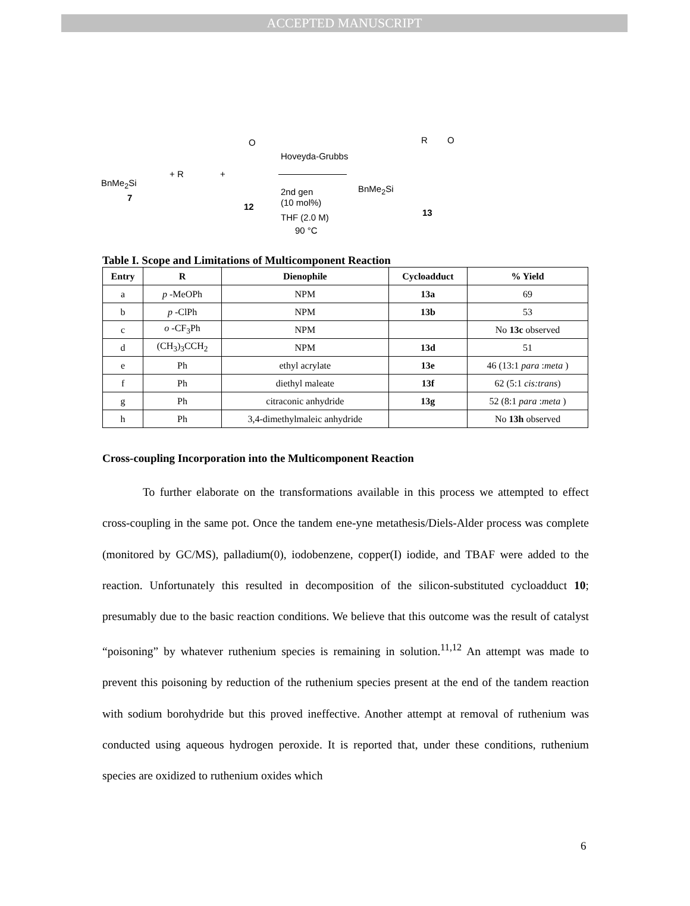ACCEPTED MANUSCRIPT
BnMe<sub>2</sub>Si
7
+ R +
O
12
Hoveyda-Grubbs
2nd gen
(10 mol%)
THF (2.0 M)
90 °C
BnMe<sub>2</sub>Si
R O
13
Table I. Scope and Limitations of Multicomponent Reaction
| Entry | R | Dienophile | Cycloadduct | % Yield |
| --- | --- | --- | --- | --- |
| a | p -MeOPh | NPM | 13a | 69 |
| b | p -ClPh | NPM | 13b | 53 |
| c | o -CF<sub>3</sub>Ph | NPM | | No 13c observed |
| d | (CH<sub>3</sub>)<sub>3</sub>CCH<sub>2</sub> | NPM | 13d | 51 |
| e | Ph | ethyl acrylate | 13e | 46 (13:1 para : meta ) |
| f | Ph | diethyl maleate | 13f | 62 (5:1 cis:trans ) |
| g | Ph | citraconic anhydride | 13g | 52 (8:1 para : meta ) |
| h | Ph | 3,4-dimethylmaleic anhydride | | No 13h observed |
Cross-coupling Incorporation into the Multicomponent Reaction
To further elaborate on the transformations available in this process we attempted to effect cross-coupling in the same pot. Once the tandem ene-yne metathesis/Diels-Alder process was complete (monitored by GC/MS), palladium(0), iodobenzene, copper(I) iodide, and TBAF were added to the reaction. Unfortunately this resulted in decomposition of the silicon-substituted cycloadduct 10; presumably due to the basic reaction conditions. We believe that this outcome was the result of catalyst “poisoning” by whatever ruthenium species is remaining in solution.<sup>11,12</sup> An attempt was made to prevent this poisoning by reduction of the ruthenium species present at the end of the tandem reaction with sodium borohydride but this proved ineffective. Another attempt at removal of ruthenium was conducted using aqueous hydrogen peroxide. It is reported that, under these conditions, ruthenium species are oxidized to ruthenium oxides which
6